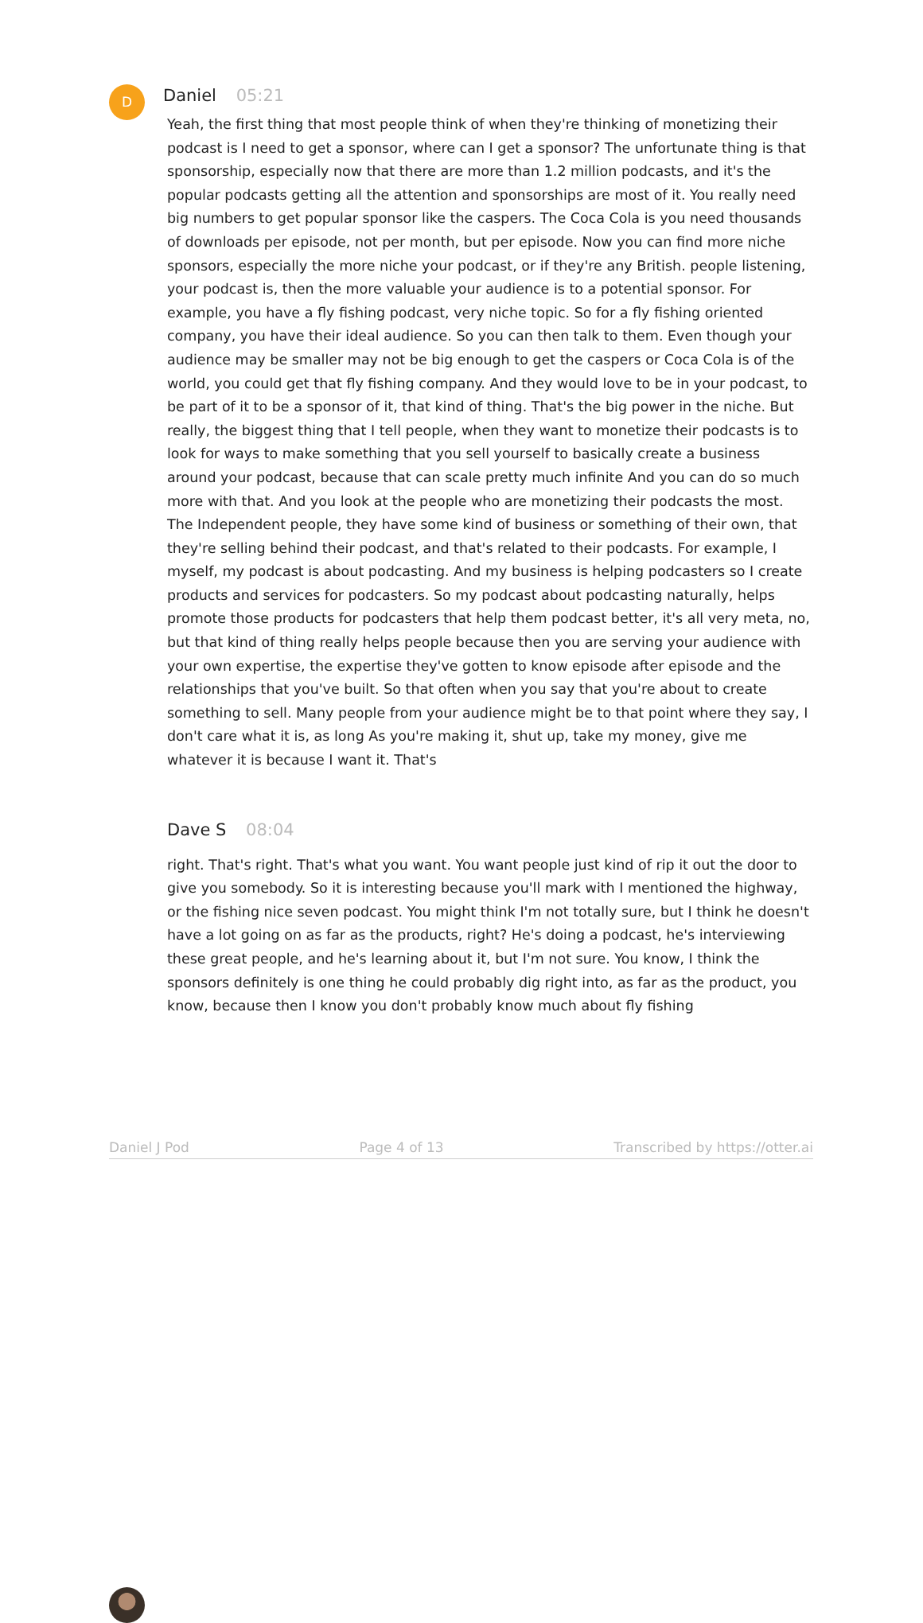D
Daniel 05:21
Yeah, the first thing that most people think of when they're thinking of monetizing their podcast is I need to get a sponsor, where can I get a sponsor? The unfortunate thing is that sponsorship, especially now that there are more than 1.2 million podcasts, and it's the popular podcasts getting all the attention and sponsorships are most of it. You really need big numbers to get popular sponsor like the caspers. The Coca Cola is you need thousands of downloads per episode, not per month, but per episode. Now you can find more niche sponsors, especially the more niche your podcast, or if they're any British. people listening, your podcast is, then the more valuable your audience is to a potential sponsor. For example, you have a fly fishing podcast, very niche topic. So for a fly fishing oriented company, you have their ideal audience. So you can then talk to them. Even though your audience may be smaller may not be big enough to get the caspers or Coca Cola is of the world, you could get that fly fishing company. And they would love to be in your podcast, to be part of it to be a sponsor of it, that kind of thing. That's the big power in the niche. But really, the biggest thing that I tell people, when they want to monetize their podcasts is to look for ways to make something that you sell yourself to basically create a business around your podcast, because that can scale pretty much infinite And you can do so much more with that. And you look at the people who are monetizing their podcasts the most. The Independent people, they have some kind of business or something of their own, that they're selling behind their podcast, and that's related to their podcasts. For example, I myself, my podcast is about podcasting. And my business is helping podcasters so I create products and services for podcasters. So my podcast about podcasting naturally, helps promote those products for podcasters that help them podcast better, it's all very meta, no, but that kind of thing really helps people because then you are serving your audience with your own expertise, the expertise they've gotten to know episode after episode and the relationships that you've built. So that often when you say that you're about to create something to sell. Many people from your audience might be to that point where they say, I don't care what it is, as long As you're making it, shut up, take my money, give me whatever it is because I want it. That's
Dave S 08:04
right. That's right. That's what you want. You want people just kind of rip it out the door to give you somebody. So it is interesting because you'll mark with I mentioned the highway, or the fishing nice seven podcast. You might think I'm not totally sure, but I think he doesn't have a lot going on as far as the products, right? He's doing a podcast, he's interviewing these great people, and he's learning about it, but I'm not sure. You know, I think the sponsors definitely is one thing he could probably dig right into, as far as the product, you know, because then I know you don't probably know much about fly fishing
Daniel J Pod Page 4 of 13 Transcribed by https://otter.ai